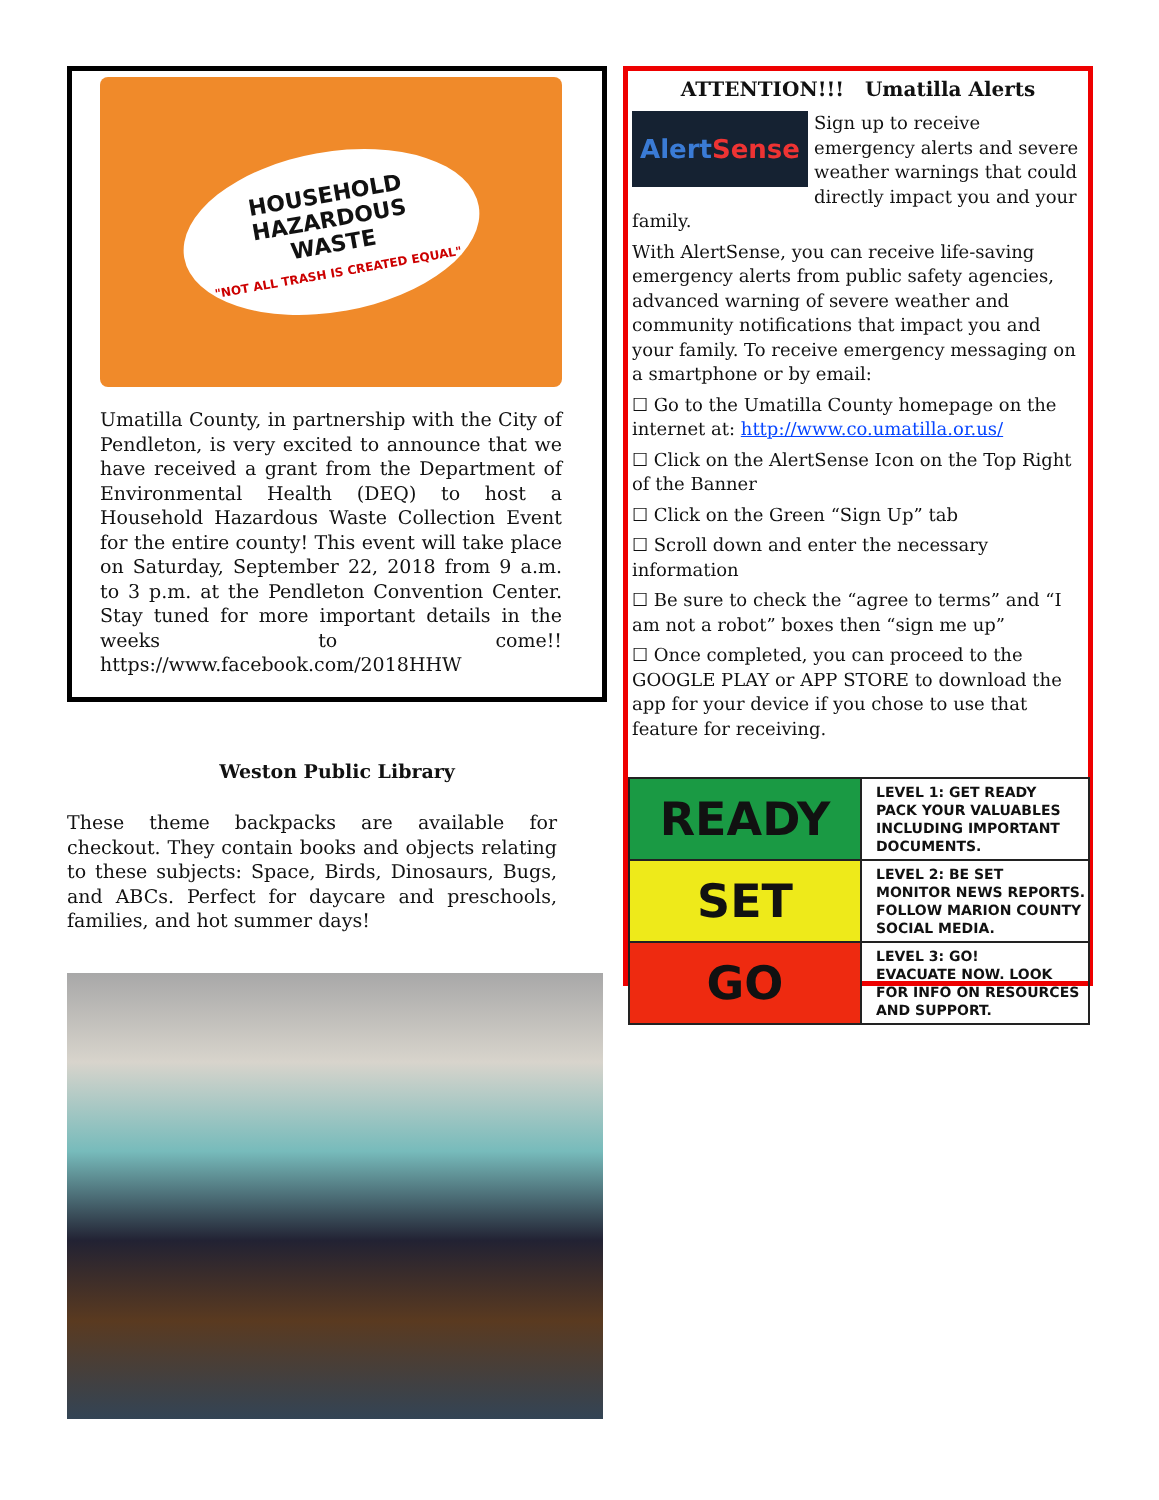HOUSEHOLD
HAZARDOUS
WASTE
"NOT ALL TRASH IS CREATED EQUAL"
Umatilla County, in partnership with the City of Pendleton, is very excited to announce that we have received a grant from the Department of Environmental Health (DEQ) to host a Household Hazardous Waste Collection Event for the entire county! This event will take place on Saturday, September 22, 2018 from 9 a.m. to 3 p.m. at the Pendleton Convention Center. Stay tuned for more important details in the weeks to come!! https://www.facebook.com/2018HHW
Weston Public Library
These theme backpacks are available for checkout. They contain books and objects relating to these subjects: Space, Birds, Dinosaurs, Bugs, and ABCs. Perfect for daycare and preschools, families, and hot summer days!
ATTENTION!!! Umatilla Alerts
Alert Sense
Sign up to receive emergency alerts and severe weather warnings that could directly impact you and your family.
With AlertSense, you can receive life-saving emergency alerts from public safety agencies, advanced warning of severe weather and community notifications that impact you and your family. To receive emergency messaging on a smartphone or by email:
☐ Go to the Umatilla County homepage on the internet at: http://www.co.umatilla.or.us/
☐ Click on the AlertSense Icon on the Top Right of the Banner
☐ Click on the Green “Sign Up” tab
☐ Scroll down and enter the necessary information
☐ Be sure to check the “agree to terms” and “I am not a robot” boxes then “sign me up”
☐ Once completed, you can proceed to the GOOGLE PLAY or APP STORE to download the app for your device if you chose to use that feature for receiving.
| READY | LEVEL 1: GET READY PACK YOUR VALUABLES INCLUDING IMPORTANT DOCUMENTS. |
| SET | LEVEL 2: BE SET MONITOR NEWS REPORTS. FOLLOW MARION COUNTY SOCIAL MEDIA. |
| GO | LEVEL 3: GO! EVACUATE NOW. LOOK FOR INFO ON RESOURCES AND SUPPORT. |